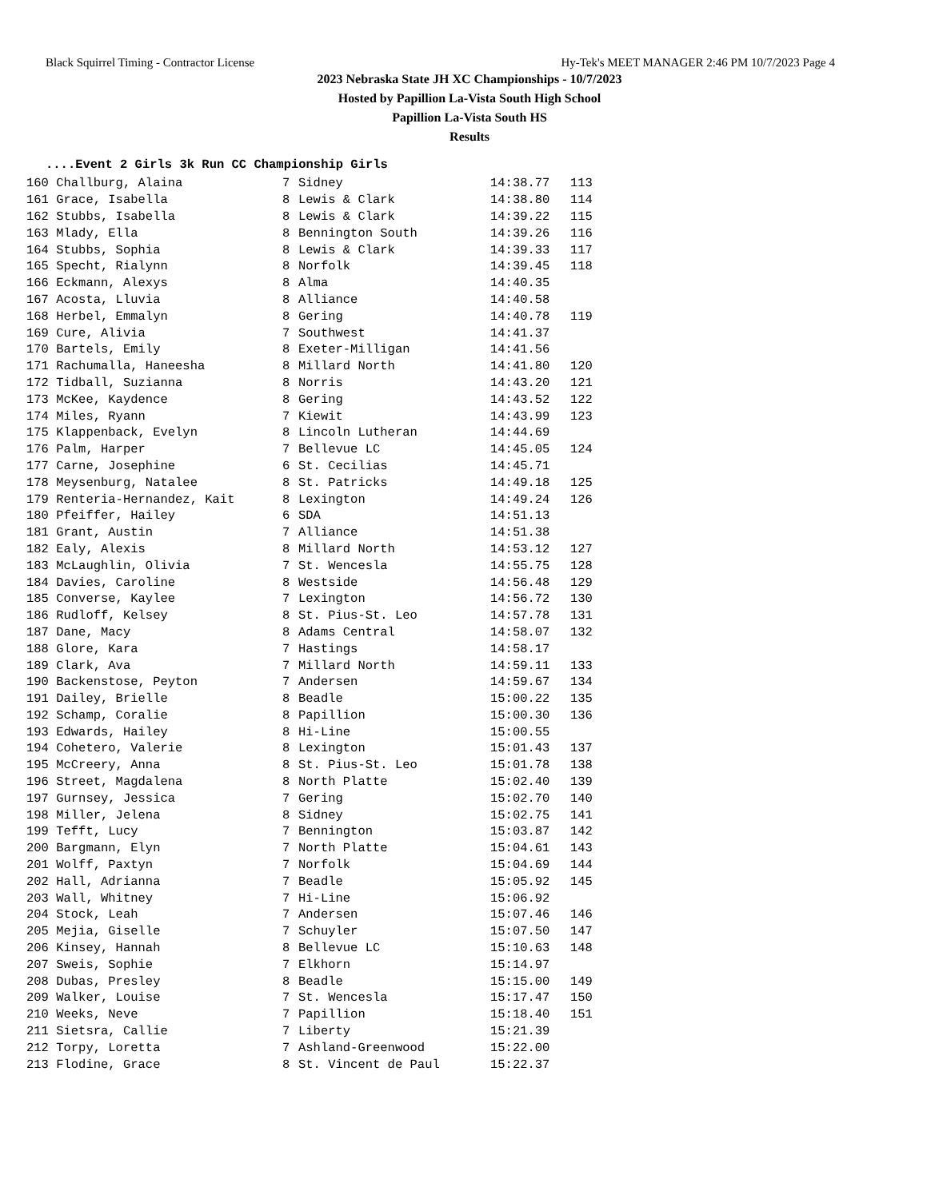Black Squirrel Timing - Contractor License Hy-Tek's MEET MANAGER 2:46 PM 10/7/2023 Page 4
2023 Nebraska State JH XC Championships - 10/7/2023
Hosted by Papillion La-Vista South High School
Papillion La-Vista South HS
Results
....Event 2 Girls 3k Run CC Championship Girls
| 160 Challburg, Alaina | 7 | Sidney | 14:38.77 | 113 |
| 161 Grace, Isabella | 8 | Lewis & Clark | 14:38.80 | 114 |
| 162 Stubbs, Isabella | 8 | Lewis & Clark | 14:39.22 | 115 |
| 163 Mlady, Ella | 8 | Bennington South | 14:39.26 | 116 |
| 164 Stubbs, Sophia | 8 | Lewis & Clark | 14:39.33 | 117 |
| 165 Specht, Rialynn | 8 | Norfolk | 14:39.45 | 118 |
| 166 Eckmann, Alexys | 8 | Alma | 14:40.35 | |
| 167 Acosta, Lluvia | 8 | Alliance | 14:40.58 | |
| 168 Herbel, Emmalyn | 8 | Gering | 14:40.78 | 119 |
| 169 Cure, Alivia | 7 | Southwest | 14:41.37 | |
| 170 Bartels, Emily | 8 | Exeter-Milligan | 14:41.56 | |
| 171 Rachumalla, Haneesha | 8 | Millard North | 14:41.80 | 120 |
| 172 Tidball, Suzianna | 8 | Norris | 14:43.20 | 121 |
| 173 McKee, Kaydence | 8 | Gering | 14:43.52 | 122 |
| 174 Miles, Ryann | 7 | Kiewit | 14:43.99 | 123 |
| 175 Klappenback, Evelyn | 8 | Lincoln Lutheran | 14:44.69 | |
| 176 Palm, Harper | 7 | Bellevue LC | 14:45.05 | 124 |
| 177 Carne, Josephine | 6 | St. Cecilias | 14:45.71 | |
| 178 Meysenburg, Natalee | 8 | St. Patricks | 14:49.18 | 125 |
| 179 Renteria-Hernandez, Kait | 8 | Lexington | 14:49.24 | 126 |
| 180 Pfeiffer, Hailey | 6 | SDA | 14:51.13 | |
| 181 Grant, Austin | 7 | Alliance | 14:51.38 | |
| 182 Ealy, Alexis | 8 | Millard North | 14:53.12 | 127 |
| 183 McLaughlin, Olivia | 7 | St. Wencesla | 14:55.75 | 128 |
| 184 Davies, Caroline | 8 | Westside | 14:56.48 | 129 |
| 185 Converse, Kaylee | 7 | Lexington | 14:56.72 | 130 |
| 186 Rudloff, Kelsey | 8 | St. Pius-St. Leo | 14:57.78 | 131 |
| 187 Dane, Macy | 8 | Adams Central | 14:58.07 | 132 |
| 188 Glore, Kara | 7 | Hastings | 14:58.17 | |
| 189 Clark, Ava | 7 | Millard North | 14:59.11 | 133 |
| 190 Backenstose, Peyton | 7 | Andersen | 14:59.67 | 134 |
| 191 Dailey, Brielle | 8 | Beadle | 15:00.22 | 135 |
| 192 Schamp, Coralie | 8 | Papillion | 15:00.30 | 136 |
| 193 Edwards, Hailey | 8 | Hi-Line | 15:00.55 | |
| 194 Cohetero, Valerie | 8 | Lexington | 15:01.43 | 137 |
| 195 McCreery, Anna | 8 | St. Pius-St. Leo | 15:01.78 | 138 |
| 196 Street, Magdalena | 8 | North Platte | 15:02.40 | 139 |
| 197 Gurnsey, Jessica | 7 | Gering | 15:02.70 | 140 |
| 198 Miller, Jelena | 8 | Sidney | 15:02.75 | 141 |
| 199 Tefft, Lucy | 7 | Bennington | 15:03.87 | 142 |
| 200 Bargmann, Elyn | 7 | North Platte | 15:04.61 | 143 |
| 201 Wolff, Paxtyn | 7 | Norfolk | 15:04.69 | 144 |
| 202 Hall, Adrianna | 7 | Beadle | 15:05.92 | 145 |
| 203 Wall, Whitney | 7 | Hi-Line | 15:06.92 | |
| 204 Stock, Leah | 7 | Andersen | 15:07.46 | 146 |
| 205 Mejia, Giselle | 7 | Schuyler | 15:07.50 | 147 |
| 206 Kinsey, Hannah | 8 | Bellevue LC | 15:10.63 | 148 |
| 207 Sweis, Sophie | 7 | Elkhorn | 15:14.97 | |
| 208 Dubas, Presley | 8 | Beadle | 15:15.00 | 149 |
| 209 Walker, Louise | 7 | St. Wencesla | 15:17.47 | 150 |
| 210 Weeks, Neve | 7 | Papillion | 15:18.40 | 151 |
| 211 Sietsra, Callie | 7 | Liberty | 15:21.39 | |
| 212 Torpy, Loretta | 7 | Ashland-Greenwood | 15:22.00 | |
| 213 Flodine, Grace | 8 | St. Vincent de Paul | 15:22.37 | |